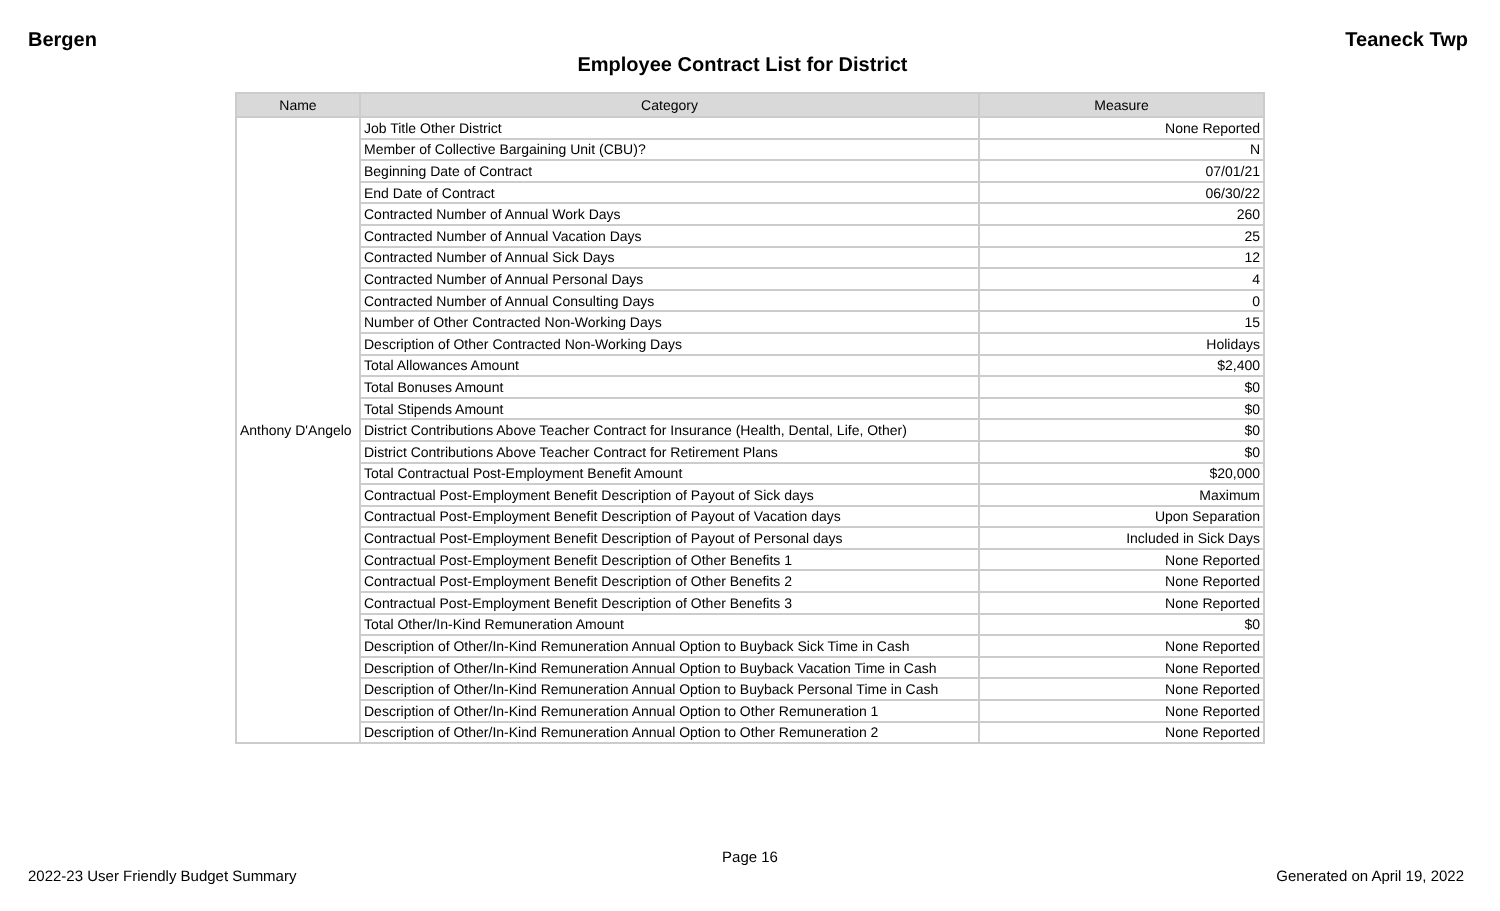Bergen Teaneck Twp
Employee Contract List for District
| Name | Category | Measure |
| --- | --- | --- |
| Anthony D'Angelo | Job Title Other District | None Reported |
| | Member of Collective Bargaining Unit (CBU)? | N |
| | Beginning Date of Contract | 07/01/21 |
| | End Date of Contract | 06/30/22 |
| | Contracted Number of Annual Work Days | 260 |
| | Contracted Number of Annual Vacation Days | 25 |
| | Contracted Number of Annual Sick Days | 12 |
| | Contracted Number of Annual Personal Days | 4 |
| | Contracted Number of Annual Consulting Days | 0 |
| | Number of Other Contracted Non-Working Days | 15 |
| | Description of Other Contracted Non-Working Days | Holidays |
| | Total Allowances Amount | $2,400 |
| | Total Bonuses Amount | $0 |
| | Total Stipends Amount | $0 |
| | District Contributions Above Teacher Contract for Insurance (Health, Dental, Life, Other) | $0 |
| | District Contributions Above Teacher Contract for Retirement Plans | $0 |
| | Total Contractual Post-Employment Benefit Amount | $20,000 |
| | Contractual Post-Employment Benefit Description of Payout of Sick days | Maximum |
| | Contractual Post-Employment Benefit Description of Payout of Vacation days | Upon Separation |
| | Contractual Post-Employment Benefit Description of Payout of Personal days | Included in Sick Days |
| | Contractual Post-Employment Benefit Description of Other Benefits 1 | None Reported |
| | Contractual Post-Employment Benefit Description of Other Benefits 2 | None Reported |
| | Contractual Post-Employment Benefit Description of Other Benefits 3 | None Reported |
| | Total Other/In-Kind Remuneration Amount | $0 |
| | Description of Other/In-Kind Remuneration Annual Option to Buyback Sick Time in Cash | None Reported |
| | Description of Other/In-Kind Remuneration Annual Option to Buyback Vacation Time in Cash | None Reported |
| | Description of Other/In-Kind Remuneration Annual Option to Buyback Personal Time in Cash | None Reported |
| | Description of Other/In-Kind Remuneration Annual Option to Other Remuneration 1 | None Reported |
| | Description of Other/In-Kind Remuneration Annual Option to Other Remuneration 2 | None Reported |
Page 16
2022-23 User Friendly Budget Summary Generated on April 19, 2022